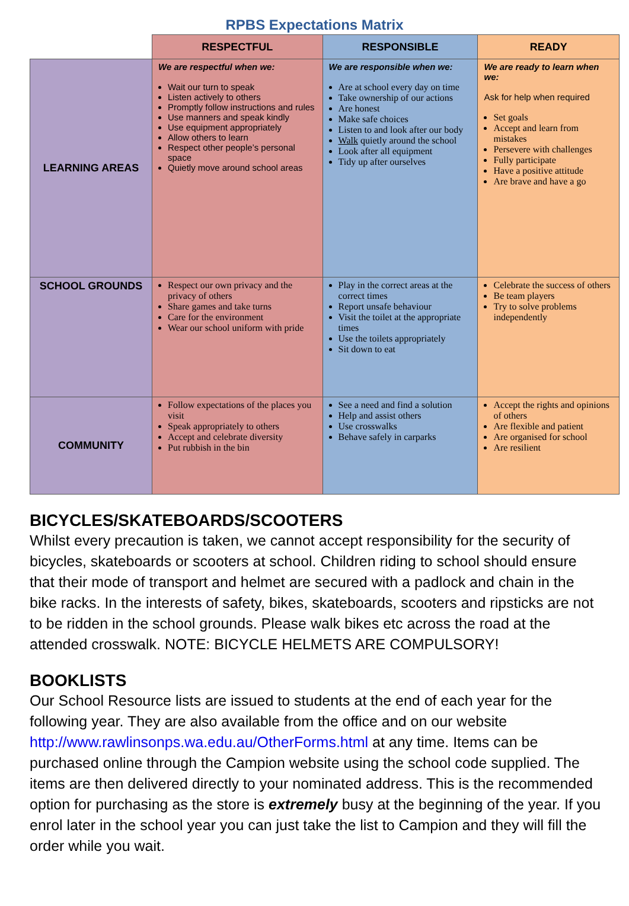RPBS Expectations Matrix
| | RESPECTFUL | RESPONSIBLE | READY |
| --- | --- | --- | --- |
| LEARNING AREAS | We are respectful when we: Wait our turn to speak Listen actively to others Promptly follow instructions and rules Use manners and speak kindly Use equipment appropriately Allow others to learn Respect other people’s personal space Quietly move around school areas | We are responsible when we: Are at school every day on time Take ownership of our actions Are honest Make safe choices Listen to and look after our body Walk quietly around the school Look after all equipment Tidy up after ourselves | We are ready to learn when we: Ask for help when required Set goals Accept and learn from mistakes Persevere with challenges Fully participate Have a positive attitude Are brave and have a go |
| SCHOOL GROUNDS | Respect our own privacy and the privacy of others Share games and take turns Care for the environment Wear our school uniform with pride | Play in the correct areas at the correct times Report unsafe behaviour Visit the toilet at the appropriate times Use the toilets appropriately Sit down to eat | Celebrate the success of others Be team players Try to solve problems independently |
| COMMUNITY | Follow expectations of the places you visit Speak appropriately to others Accept and celebrate diversity Put rubbish in the bin | See a need and find a solution Help and assist others Use crosswalks Behave safely in carparks | Accept the rights and opinions of others Are flexible and patient Are organised for school Are resilient |
BICYCLES/SKATEBOARDS/SCOOTERS
Whilst every precaution is taken, we cannot accept responsibility for the security of bicycles, skateboards or scooters at school. Children riding to school should ensure that their mode of transport and helmet are secured with a padlock and chain in the bike racks. In the interests of safety, bikes, skateboards, scooters and ripsticks are not to be ridden in the school grounds. Please walk bikes etc across the road at the attended crosswalk. NOTE: BICYCLE HELMETS ARE COMPULSORY!
BOOKLISTS
Our School Resource lists are issued to students at the end of each year for the following year. They are also available from the office and on our website http://www.rawlinsonps.wa.edu.au/OtherForms.html at any time. Items can be purchased online through the Campion website using the school code supplied. The items are then delivered directly to your nominated address. This is the recommended option for purchasing as the store is extremely busy at the beginning of the year. If you enrol later in the school year you can just take the list to Campion and they will fill the order while you wait.